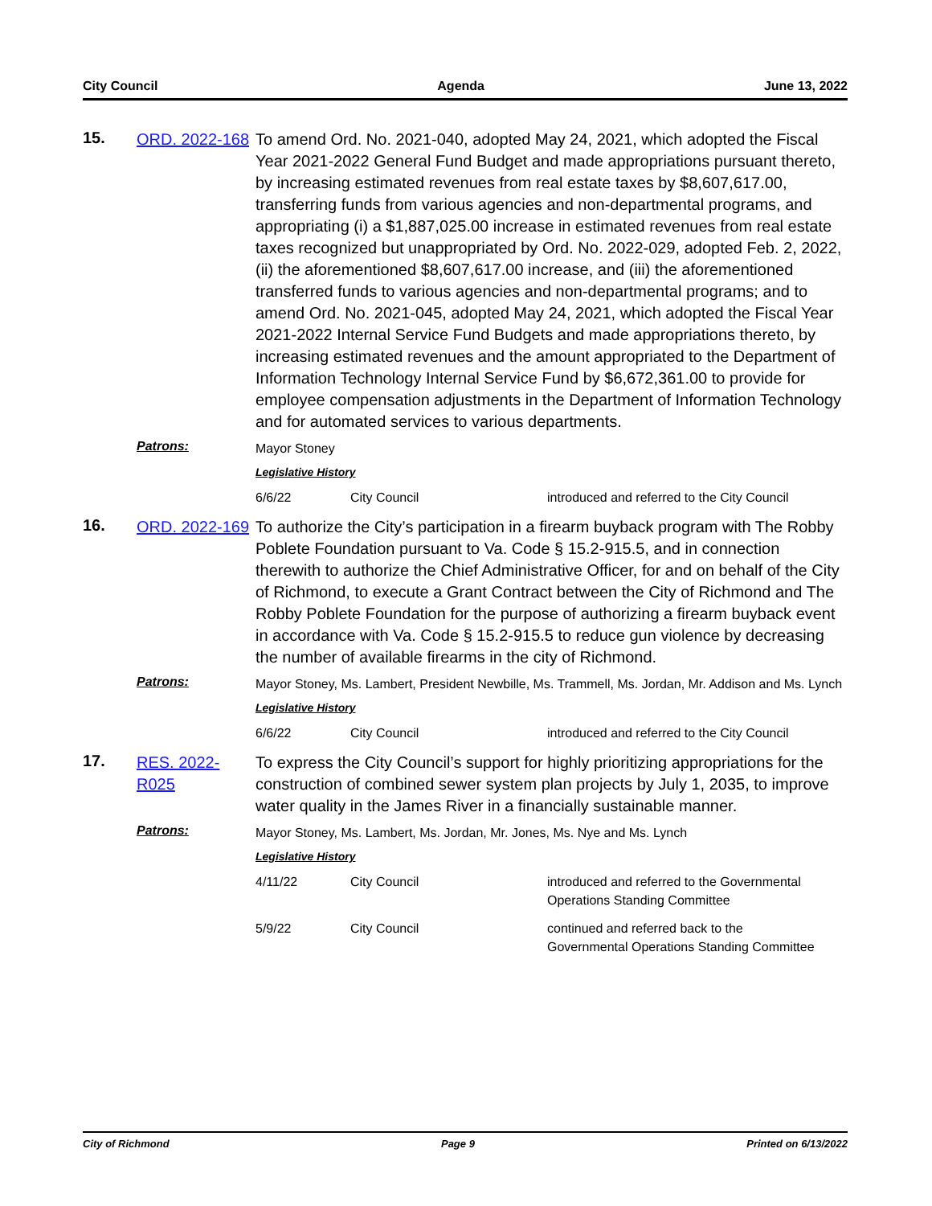City Council Agenda June 13, 2022
15.
ORD. 2022-168
To amend Ord. No. 2021-040, adopted May 24, 2021, which adopted the Fiscal Year 2021-2022 General Fund Budget and made appropriations pursuant thereto, by increasing estimated revenues from real estate taxes by $8,607,617.00, transferring funds from various agencies and non-departmental programs, and appropriating (i) a $1,887,025.00 increase in estimated revenues from real estate taxes recognized but unappropriated by Ord. No. 2022-029, adopted Feb. 2, 2022, (ii) the aforementioned $8,607,617.00 increase, and (iii) the aforementioned transferred funds to various agencies and non-departmental programs; and to amend Ord. No. 2021-045, adopted May 24, 2021, which adopted the Fiscal Year 2021-2022 Internal Service Fund Budgets and made appropriations thereto, by increasing estimated revenues and the amount appropriated to the Department of Information Technology Internal Service Fund by $6,672,361.00 to provide for employee compensation adjustments in the Department of Information Technology and for automated services to various departments.
Patrons:
Mayor Stoney
Legislative History
| 6/6/22 | City Council | introduced and referred to the City Council |
16.
ORD. 2022-169
To authorize the City’s participation in a firearm buyback program with The Robby Poblete Foundation pursuant to Va. Code § 15.2-915.5, and in connection therewith to authorize the Chief Administrative Officer, for and on behalf of the City of Richmond, to execute a Grant Contract between the City of Richmond and The Robby Poblete Foundation for the purpose of authorizing a firearm buyback event in accordance with Va. Code § 15.2-915.5 to reduce gun violence by decreasing the number of available firearms in the city of Richmond.
Patrons:
Mayor Stoney, Ms. Lambert, President Newbille, Ms. Trammell, Ms. Jordan, Mr. Addison and Ms. Lynch
Legislative History
| 6/6/22 | City Council | introduced and referred to the City Council |
17.
RES. 2022-R025
To express the City Council’s support for highly prioritizing appropriations for the construction of combined sewer system plan projects by July 1, 2035, to improve water quality in the James River in a financially sustainable manner.
Patrons:
Mayor Stoney, Ms. Lambert, Ms. Jordan, Mr. Jones, Ms. Nye and Ms. Lynch
Legislative History
| 4/11/22 | City Council | introduced and referred to the Governmental Operations Standing Committee |
| 5/9/22 | City Council | continued and referred back to the Governmental Operations Standing Committee |
City of Richmond Page 9 Printed on 6/13/2022